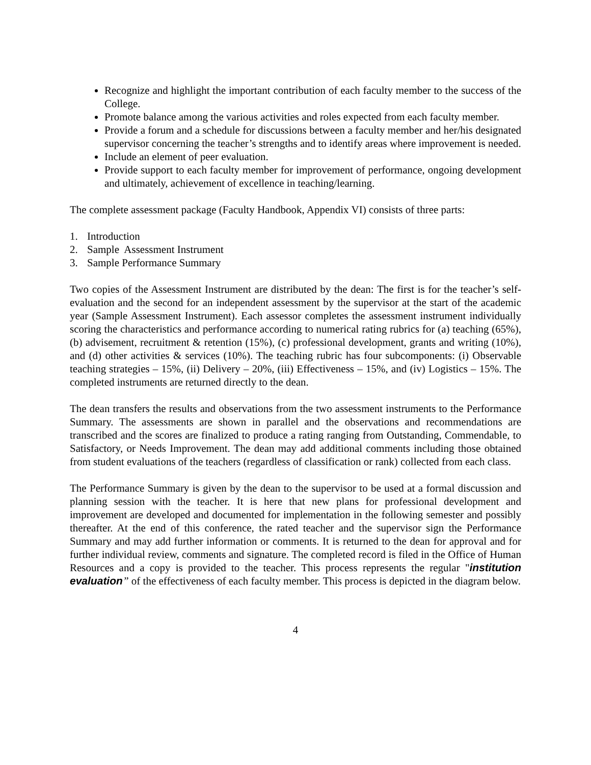Recognize and highlight the important contribution of each faculty member to the success of the College.
Promote balance among the various activities and roles expected from each faculty member.
Provide a forum and a schedule for discussions between a faculty member and her/his designated supervisor concerning the teacher’s strengths and to identify areas where improvement is needed.
Include an element of peer evaluation.
Provide support to each faculty member for improvement of performance, ongoing development and ultimately, achievement of excellence in teaching/learning.
The complete assessment package (Faculty Handbook, Appendix VI) consists of three parts:
1. Introduction
2. Sample Assessment Instrument
3. Sample Performance Summary
Two copies of the Assessment Instrument are distributed by the dean: The first is for the teacher’s self-evaluation and the second for an independent assessment by the supervisor at the start of the academic year (Sample Assessment Instrument). Each assessor completes the assessment instrument individually scoring the characteristics and performance according to numerical rating rubrics for (a) teaching (65%), (b) advisement, recruitment & retention (15%), (c) professional development, grants and writing (10%), and (d) other activities & services (10%). The teaching rubric has four subcomponents: (i) Observable teaching strategies – 15%, (ii) Delivery – 20%, (iii) Effectiveness – 15%, and (iv) Logistics – 15%. The completed instruments are returned directly to the dean.
The dean transfers the results and observations from the two assessment instruments to the Performance Summary. The assessments are shown in parallel and the observations and recommendations are transcribed and the scores are finalized to produce a rating ranging from Outstanding, Commendable, to Satisfactory, or Needs Improvement. The dean may add additional comments including those obtained from student evaluations of the teachers (regardless of classification or rank) collected from each class.
The Performance Summary is given by the dean to the supervisor to be used at a formal discussion and planning session with the teacher. It is here that new plans for professional development and improvement are developed and documented for implementation in the following semester and possibly thereafter. At the end of this conference, the rated teacher and the supervisor sign the Performance Summary and may add further information or comments. It is returned to the dean for approval and for further individual review, comments and signature. The completed record is filed in the Office of Human Resources and a copy is provided to the teacher. This process represents the regular "institution evaluation” of the effectiveness of each faculty member. This process is depicted in the diagram below.
4